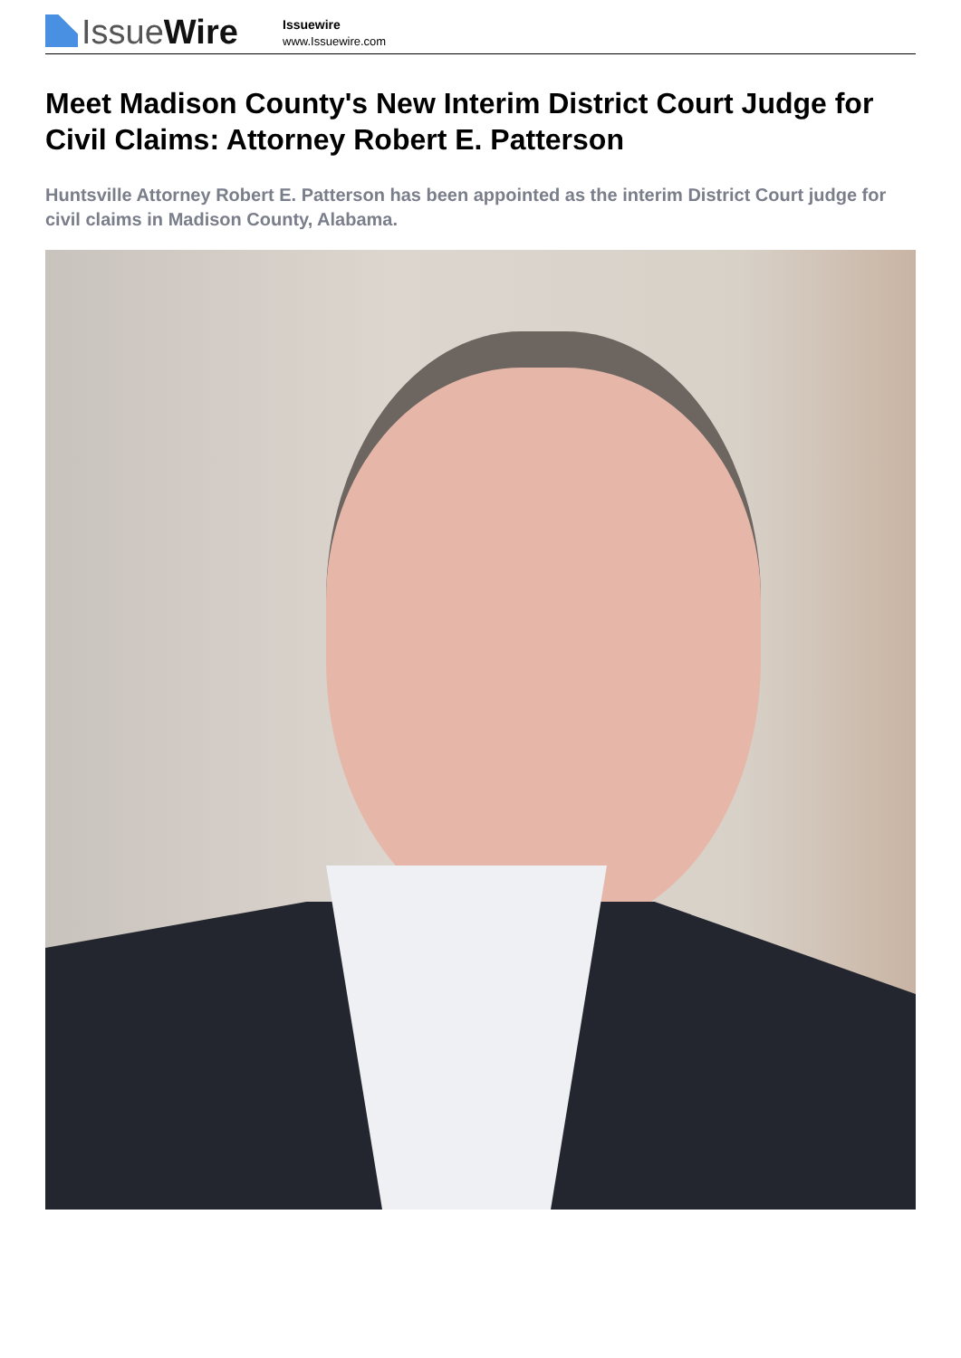IssueWire
Issuewire
www.Issuewire.com
Meet Madison County's New Interim District Court Judge for Civil Claims: Attorney Robert E. Patterson
Huntsville Attorney Robert E. Patterson has been appointed as the interim District Court judge for civil claims in Madison County, Alabama.